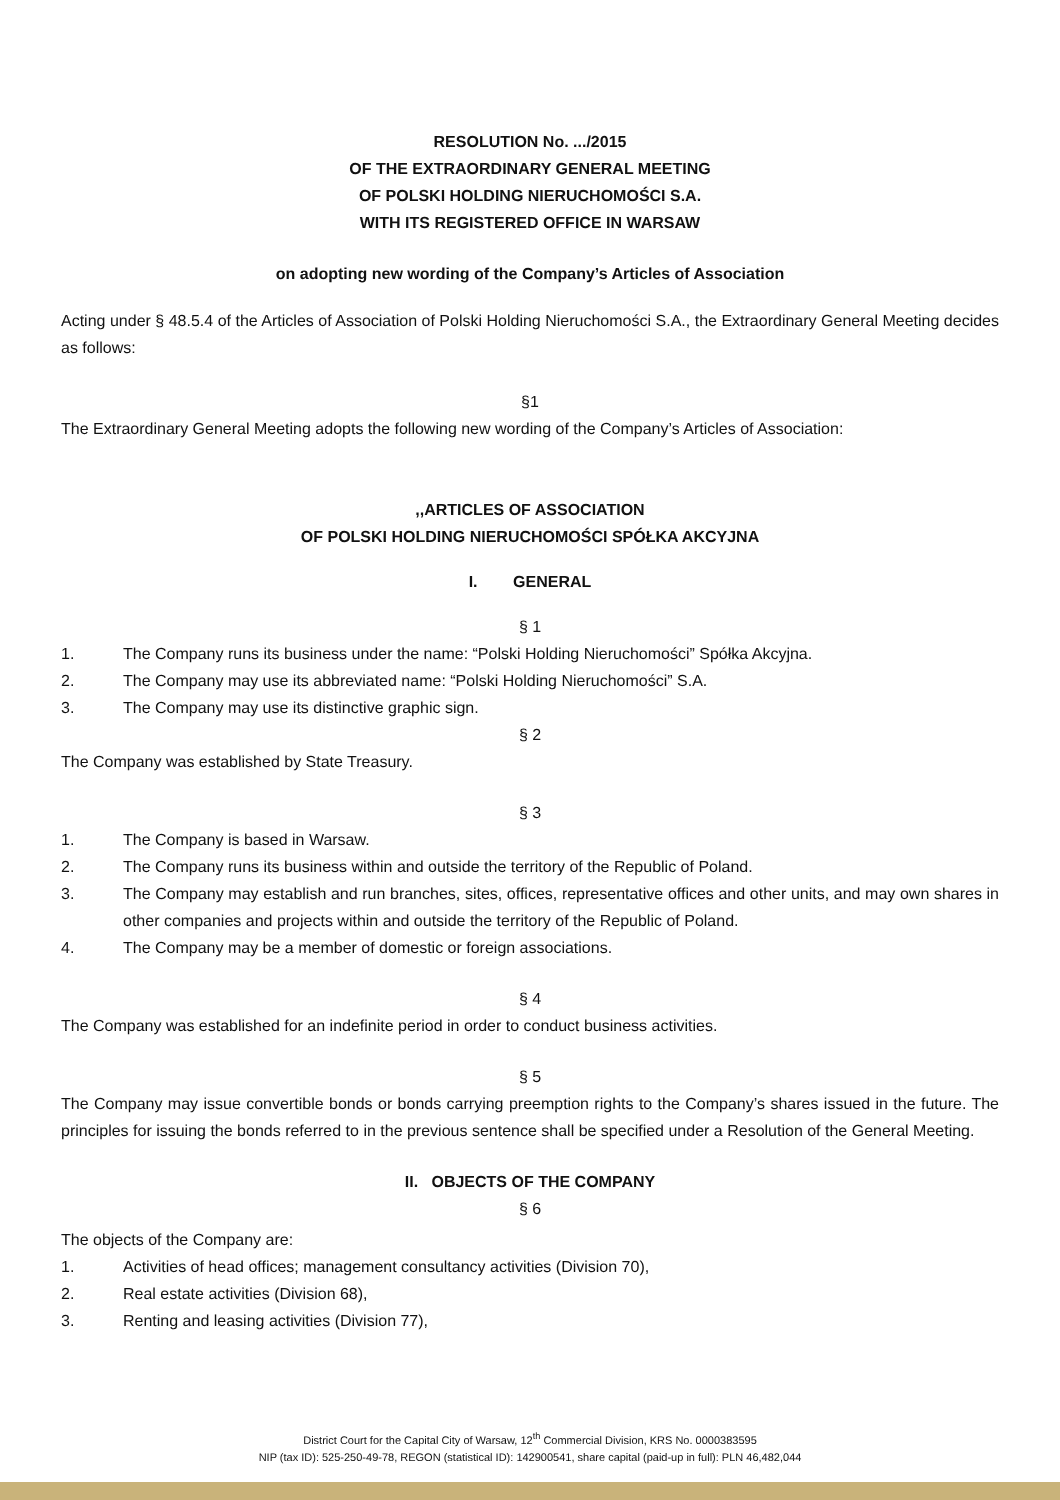RESOLUTION No. .../2015
OF THE EXTRAORDINARY GENERAL MEETING
OF POLSKI HOLDING NIERUCHOMOŚCI S.A.
WITH ITS REGISTERED OFFICE IN WARSAW
on adopting new wording of the Company’s Articles of Association
Acting under § 48.5.4 of the Articles of Association of Polski Holding Nieruchomości S.A., the Extraordinary General Meeting decides as follows:
§1
The Extraordinary General Meeting adopts the following new wording of the Company’s Articles of Association:
,,ARTICLES OF ASSOCIATION
OF POLSKI HOLDING NIERUCHOMOŚCI SPÓŁKA AKCYJNA
I. GENERAL
§ 1
1. The Company runs its business under the name: “Polski Holding Nieruchomości” Spółka Akcyjna.
2. The Company may use its abbreviated name: “Polski Holding Nieruchomości” S.A.
3. The Company may use its distinctive graphic sign.
§ 2
The Company was established by State Treasury.
§ 3
1. The Company is based in Warsaw.
2. The Company runs its business within and outside the territory of the Republic of Poland.
3. The Company may establish and run branches, sites, offices, representative offices and other units, and may own shares in other companies and projects within and outside the territory of the Republic of Poland.
4. The Company may be a member of domestic or foreign associations.
§ 4
The Company was established for an indefinite period in order to conduct business activities.
§ 5
The Company may issue convertible bonds or bonds carrying preemption rights to the Company’s shares issued in the future. The principles for issuing the bonds referred to in the previous sentence shall be specified under a Resolution of the General Meeting.
II. OBJECTS OF THE COMPANY
§ 6
The objects of the Company are:
1. Activities of head offices; management consultancy activities (Division 70),
2. Real estate activities (Division 68),
3. Renting and leasing activities (Division 77),
District Court for the Capital City of Warsaw, 12<sup>th</sup> Commercial Division, KRS No. 0000383595
NIP (tax ID): 525-250-49-78, REGON (statistical ID): 142900541, share capital (paid-up in full): PLN 46,482,044